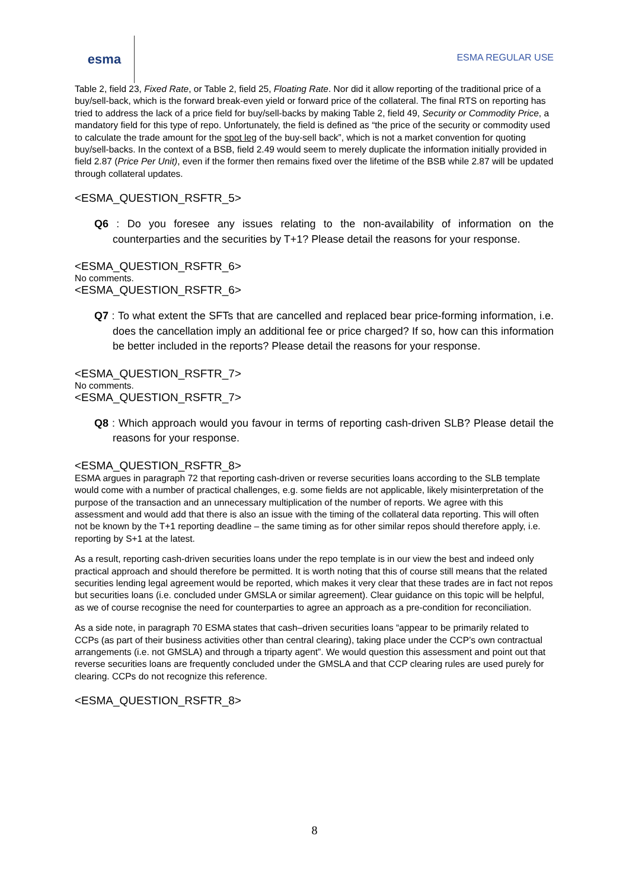esma
ESMA REGULAR USE
Table 2, field 23, Fixed Rate, or Table 2, field 25, Floating Rate. Nor did it allow reporting of the traditional price of a buy/sell-back, which is the forward break-even yield or forward price of the collateral. The final RTS on reporting has tried to address the lack of a price field for buy/sell-backs by making Table 2, field 49, Security or Commodity Price, a mandatory field for this type of repo. Unfortunately, the field is defined as “the price of the security or commodity used to calculate the trade amount for the spot leg of the buy-sell back”, which is not a market convention for quoting buy/sell-backs. In the context of a BSB, field 2.49 would seem to merely duplicate the information initially provided in field 2.87 (Price Per Unit), even if the former then remains fixed over the lifetime of the BSB while 2.87 will be updated through collateral updates.
<ESMA_QUESTION_RSFTR_5>
Q6 : Do you foresee any issues relating to the non-availability of information on the counterparties and the securities by T+1? Please detail the reasons for your response.
<ESMA_QUESTION_RSFTR_6>
No comments.
<ESMA_QUESTION_RSFTR_6>
Q7 : To what extent the SFTs that are cancelled and replaced bear price-forming information, i.e. does the cancellation imply an additional fee or price charged? If so, how can this information be better included in the reports? Please detail the reasons for your response.
<ESMA_QUESTION_RSFTR_7>
No comments.
<ESMA_QUESTION_RSFTR_7>
Q8 : Which approach would you favour in terms of reporting cash-driven SLB? Please detail the reasons for your response.
<ESMA_QUESTION_RSFTR_8>
ESMA argues in paragraph 72 that reporting cash-driven or reverse securities loans according to the SLB template would come with a number of practical challenges, e.g. some fields are not applicable, likely misinterpretation of the purpose of the transaction and an unnecessary multiplication of the number of reports. We agree with this assessment and would add that there is also an issue with the timing of the collateral data reporting. This will often not be known by the T+1 reporting deadline – the same timing as for other similar repos should therefore apply, i.e. reporting by S+1 at the latest.
As a result, reporting cash-driven securities loans under the repo template is in our view the best and indeed only practical approach and should therefore be permitted. It is worth noting that this of course still means that the related securities lending legal agreement would be reported, which makes it very clear that these trades are in fact not repos but securities loans (i.e. concluded under GMSLA or similar agreement). Clear guidance on this topic will be helpful, as we of course recognise the need for counterparties to agree an approach as a pre-condition for reconciliation.
As a side note, in paragraph 70 ESMA states that cash–driven securities loans “appear to be primarily related to CCPs (as part of their business activities other than central clearing), taking place under the CCP’s own contractual arrangements (i.e. not GMSLA) and through a triparty agent”. We would question this assessment and point out that reverse securities loans are frequently concluded under the GMSLA and that CCP clearing rules are used purely for clearing. CCPs do not recognize this reference.
<ESMA_QUESTION_RSFTR_8>
8